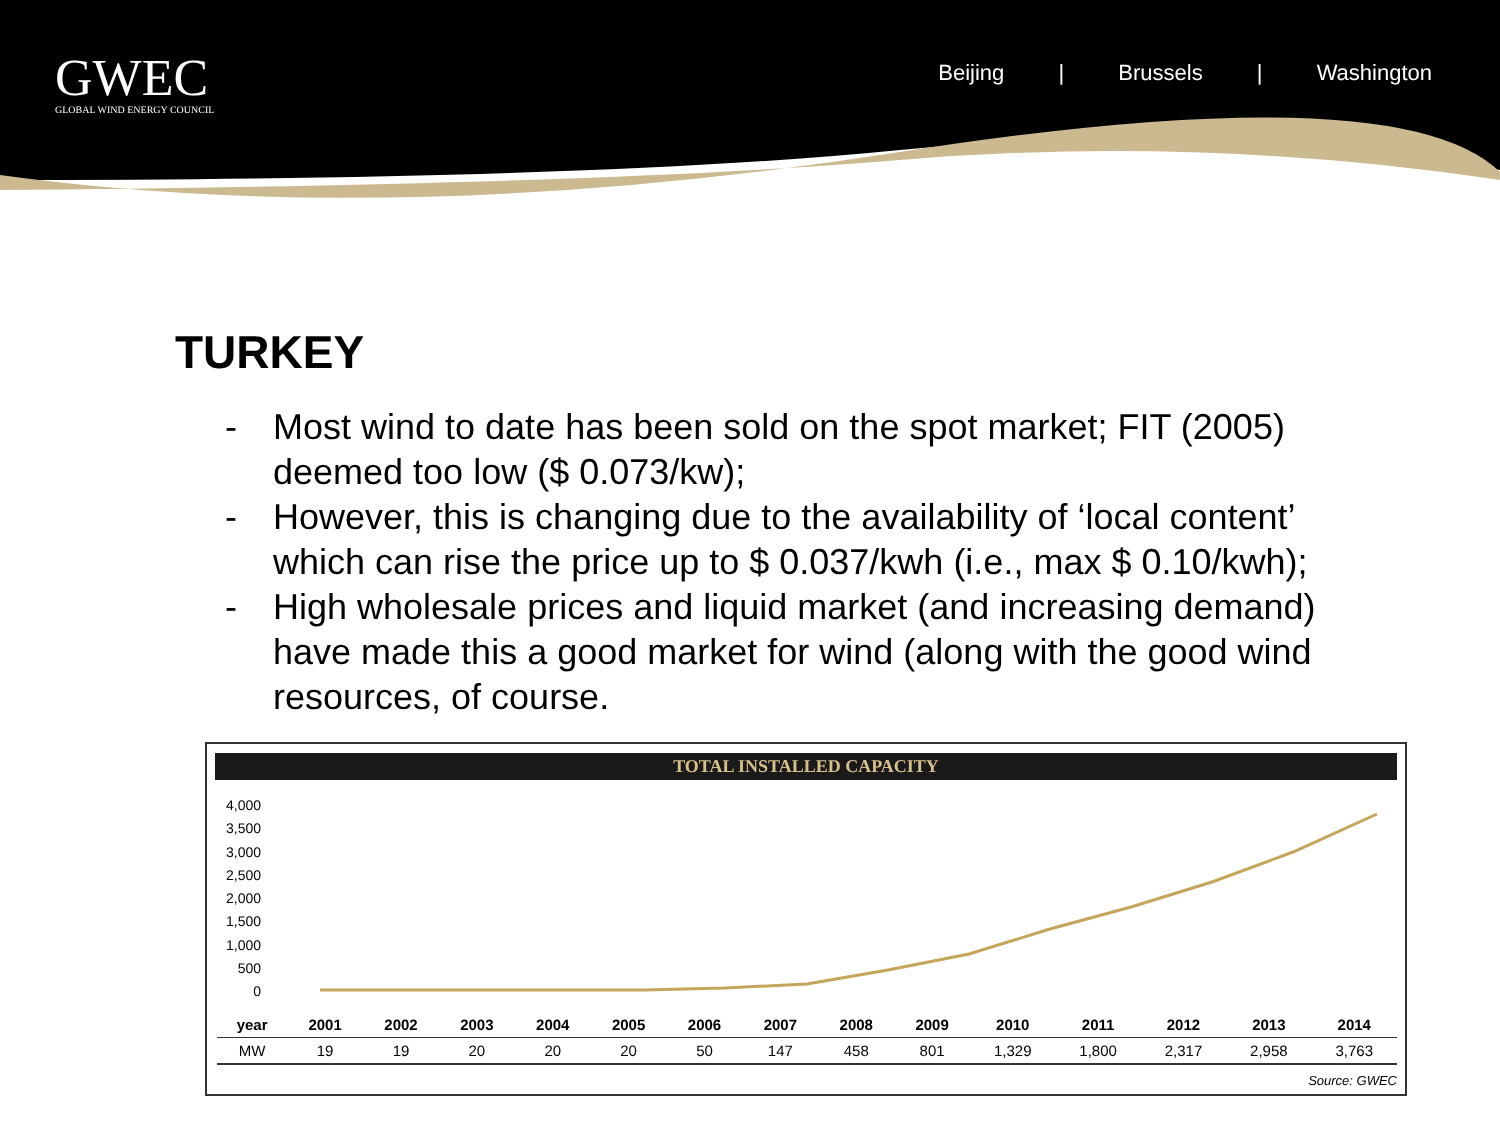GWEC
GLOBAL WIND ENERGY COUNCIL
Beijing | Brussels | Washington
TURKEY
- Most wind to date has been sold on the spot market; FIT (2005) deemed too low ($ 0.073/kw);
- However, this is changing due to the availability of ‘local content’ which can rise the price up to $ 0.037/kwh (i.e., max $ 0.10/kwh);
- High wholesale prices and liquid market (and increasing demand) have made this a good market for wind (along with the good wind resources, of course.
TOTAL INSTALLED CAPACITY
4,000
3,500
3,000
2,500
2,000
1,500
1,000
500
0
| year | 2001 | 2002 | 2003 | 2004 | 2005 | 2006 | 2007 | 2008 | 2009 | 2010 | 2011 | 2012 | 2013 | 2014 |
| --- | --- | --- | --- | --- | --- | --- | --- | --- | --- | --- | --- | --- | --- | --- |
| MW | 19 | 19 | 20 | 20 | 20 | 50 | 147 | 458 | 801 | 1,329 | 1,800 | 2,317 | 2,958 | 3,763 |
Source: GWEC